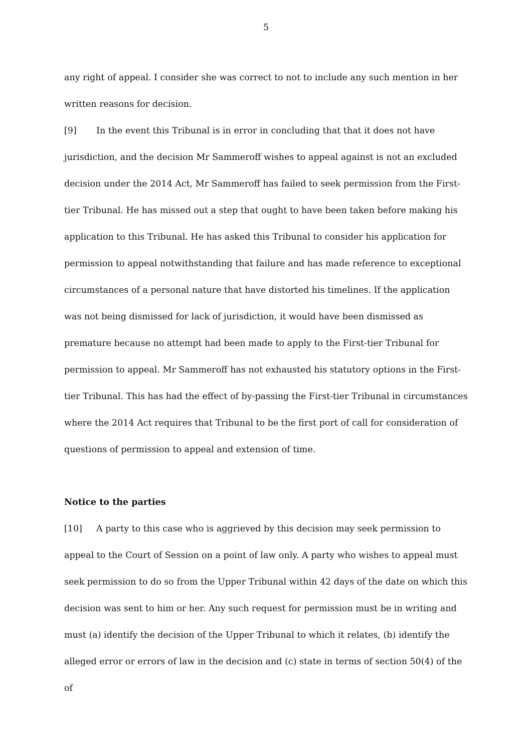5
any right of appeal. I consider she was correct to not to include any such mention in her written reasons for decision.
[9] In the event this Tribunal is in error in concluding that that it does not have jurisdiction, and the decision Mr Sammeroff wishes to appeal against is not an excluded decision under the 2014 Act, Mr Sammeroff has failed to seek permission from the First-tier Tribunal. He has missed out a step that ought to have been taken before making his application to this Tribunal. He has asked this Tribunal to consider his application for permission to appeal notwithstanding that failure and has made reference to exceptional circumstances of a personal nature that have distorted his timelines. If the application was not being dismissed for lack of jurisdiction, it would have been dismissed as premature because no attempt had been made to apply to the First-tier Tribunal for permission to appeal. Mr Sammeroff has not exhausted his statutory options in the First-tier Tribunal. This has had the effect of by-passing the First-tier Tribunal in circumstances where the 2014 Act requires that Tribunal to be the first port of call for consideration of questions of permission to appeal and extension of time.
Notice to the parties
[10] A party to this case who is aggrieved by this decision may seek permission to appeal to the Court of Session on a point of law only. A party who wishes to appeal must seek permission to do so from the Upper Tribunal within 42 days of the date on which this decision was sent to him or her. Any such request for permission must be in writing and must (a) identify the decision of the Upper Tribunal to which it relates, (b) identify the alleged error or errors of law in the decision and (c) state in terms of section 50(4) of the of